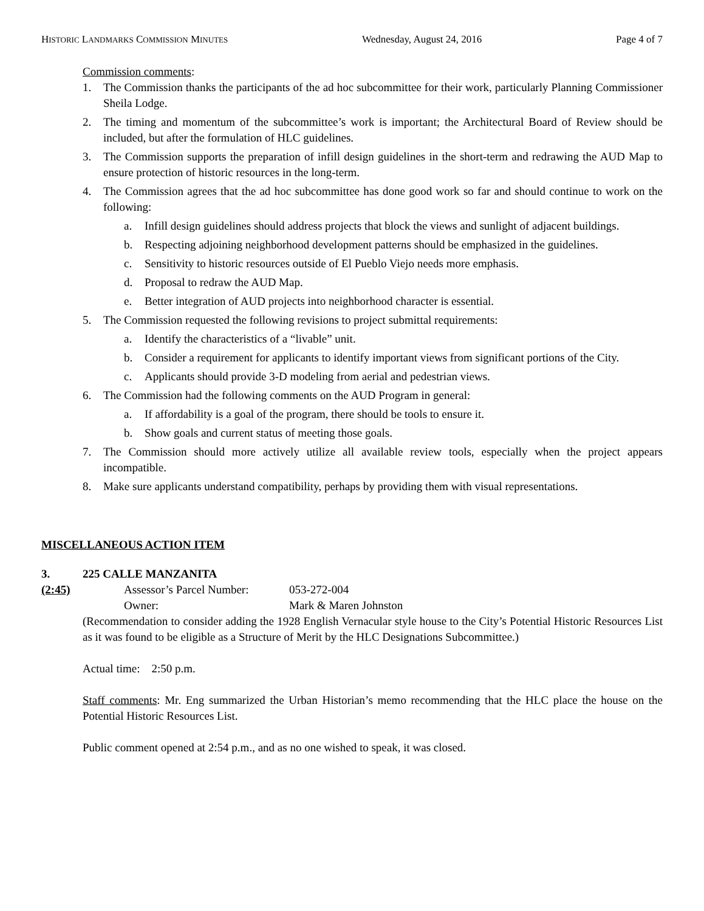HISTORIC LANDMARKS COMMISSION MINUTES Wednesday, August 24, 2016 Page 4 of 7
Commission comments:
1. The Commission thanks the participants of the ad hoc subcommittee for their work, particularly Planning Commissioner Sheila Lodge.
2. The timing and momentum of the subcommittee’s work is important; the Architectural Board of Review should be included, but after the formulation of HLC guidelines.
3. The Commission supports the preparation of infill design guidelines in the short-term and redrawing the AUD Map to ensure protection of historic resources in the long-term.
4. The Commission agrees that the ad hoc subcommittee has done good work so far and should continue to work on the following:
a. Infill design guidelines should address projects that block the views and sunlight of adjacent buildings.
b. Respecting adjoining neighborhood development patterns should be emphasized in the guidelines.
c. Sensitivity to historic resources outside of El Pueblo Viejo needs more emphasis.
d. Proposal to redraw the AUD Map.
e. Better integration of AUD projects into neighborhood character is essential.
5. The Commission requested the following revisions to project submittal requirements:
a. Identify the characteristics of a “livable” unit.
b. Consider a requirement for applicants to identify important views from significant portions of the City.
c. Applicants should provide 3-D modeling from aerial and pedestrian views.
6. The Commission had the following comments on the AUD Program in general:
a. If affordability is a goal of the program, there should be tools to ensure it.
b. Show goals and current status of meeting those goals.
7. The Commission should more actively utilize all available review tools, especially when the project appears incompatible.
8. Make sure applicants understand compatibility, perhaps by providing them with visual representations.
MISCELLANEOUS ACTION ITEM
3. 225 CALLE MANZANITA
(2:45) Assessor’s Parcel Number: 053-272-004
Owner: Mark & Maren Johnston
(Recommendation to consider adding the 1928 English Vernacular style house to the City’s Potential Historic Resources List as it was found to be eligible as a Structure of Merit by the HLC Designations Subcommittee.)
Actual time: 2:50 p.m.
Staff comments: Mr. Eng summarized the Urban Historian’s memo recommending that the HLC place the house on the Potential Historic Resources List.
Public comment opened at 2:54 p.m., and as no one wished to speak, it was closed.